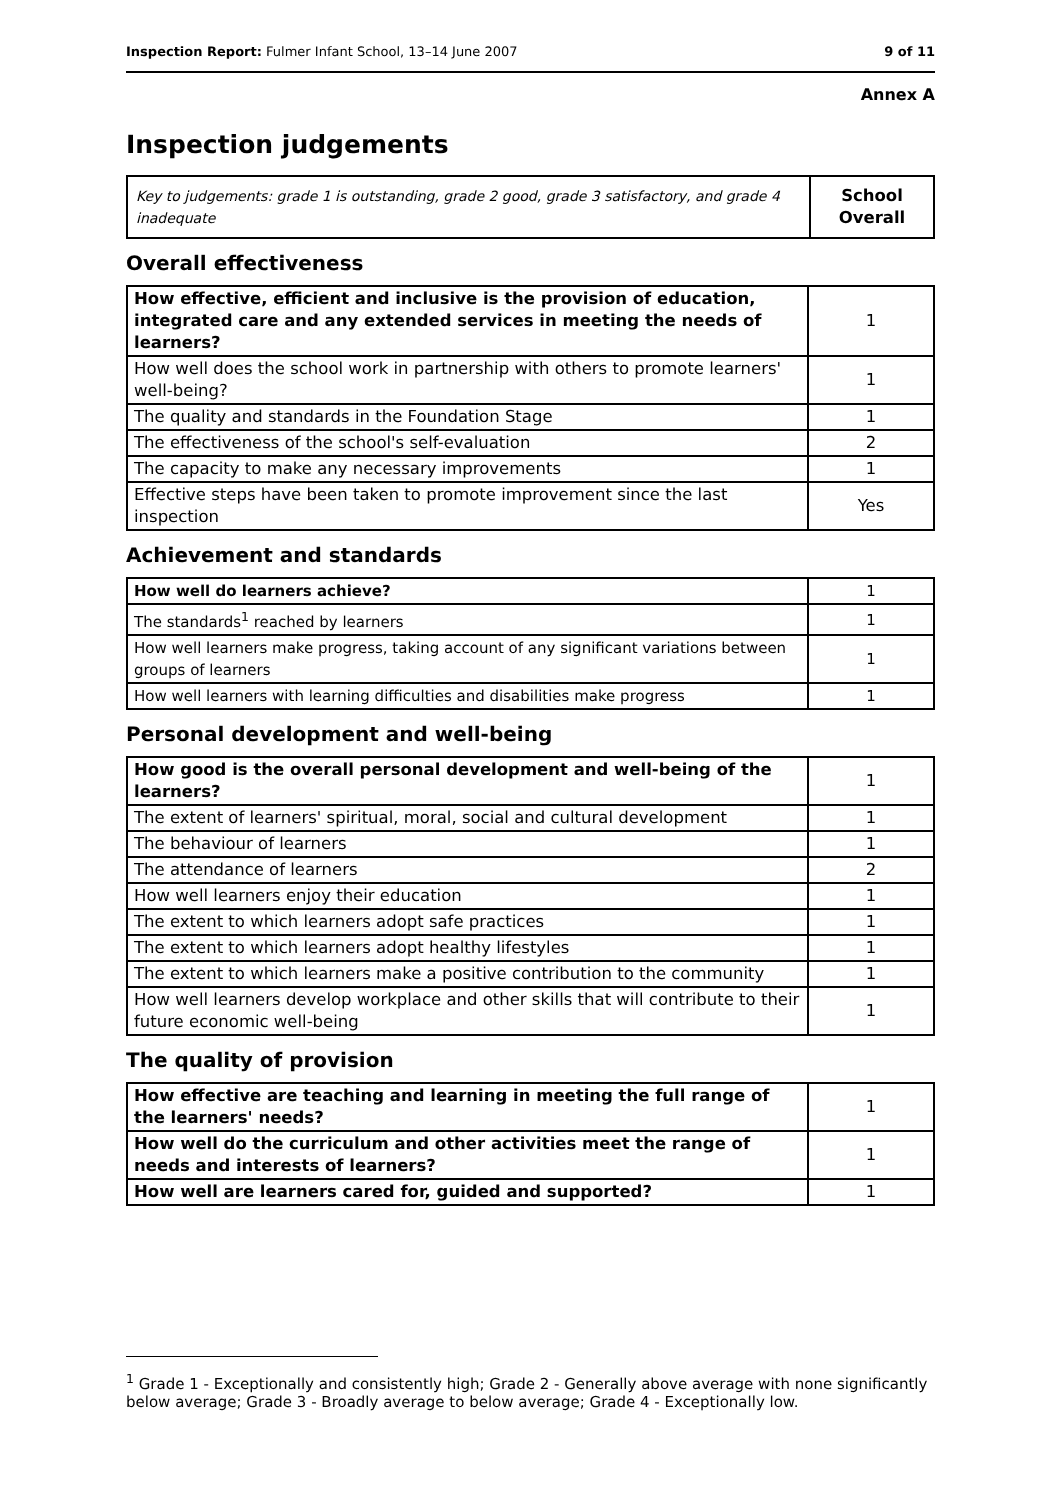Inspection Report: Fulmer Infant School, 13–14 June 2007 9 of 11
Annex A
Inspection judgements
| Key to judgements: grade 1 is outstanding, grade 2 good, grade 3 satisfactory, and grade 4 inadequate | School Overall |
Overall effectiveness
| How effective, efficient and inclusive is the provision of education, integrated care and any extended services in meeting the needs of learners? | 1 |
| How well does the school work in partnership with others to promote learners' well-being? | 1 |
| The quality and standards in the Foundation Stage | 1 |
| The effectiveness of the school's self-evaluation | 2 |
| The capacity to make any necessary improvements | 1 |
| Effective steps have been taken to promote improvement since the last inspection | Yes |
Achievement and standards
| How well do learners achieve? | 1 |
| The standards<sup>1</sup> reached by learners | 1 |
| How well learners make progress, taking account of any significant variations between groups of learners | 1 |
| How well learners with learning difficulties and disabilities make progress | 1 |
Personal development and well-being
| How good is the overall personal development and well-being of the learners? | 1 |
| The extent of learners' spiritual, moral, social and cultural development | 1 |
| The behaviour of learners | 1 |
| The attendance of learners | 2 |
| How well learners enjoy their education | 1 |
| The extent to which learners adopt safe practices | 1 |
| The extent to which learners adopt healthy lifestyles | 1 |
| The extent to which learners make a positive contribution to the community | 1 |
| How well learners develop workplace and other skills that will contribute to their future economic well-being | 1 |
The quality of provision
| How effective are teaching and learning in meeting the full range of the learners' needs? | 1 |
| How well do the curriculum and other activities meet the range of needs and interests of learners? | 1 |
| How well are learners cared for, guided and supported? | 1 |
<sup>1</sup> Grade 1 - Exceptionally and consistently high; Grade 2 - Generally above average with none significantly below average; Grade 3 - Broadly average to below average; Grade 4 - Exceptionally low.